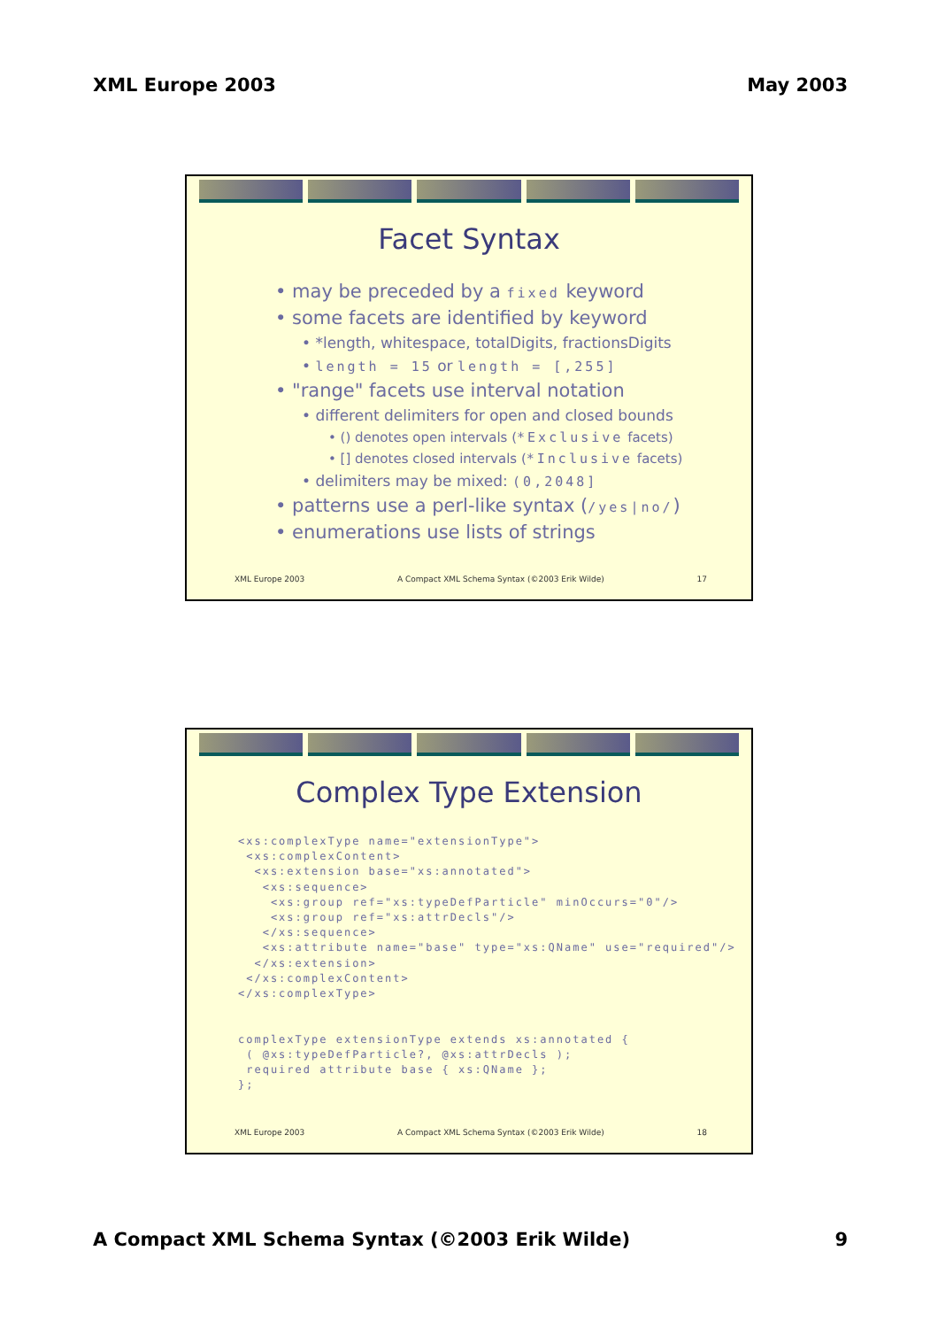XML Europe 2003 May 2003
Facet Syntax
• may be preceded by a fixed keyword
• some facets are identified by keyword
• *length, whitespace, totalDigits, fractionsDigits
• length = 15 or length = [,255]
• "range" facets use interval notation
• different delimiters for open and closed bounds
• () denotes open intervals (*Exclusive facets)
• [] denotes closed intervals (*Inclusive facets)
• delimiters may be mixed: (0,2048]
• patterns use a perl-like syntax (/yes|no/)
• enumerations use lists of strings
XML Europe 2003 A Compact XML Schema Syntax (©2003 Erik Wilde) 17
Complex Type Extension
<xs:complexType name="extensionType">
 <xs:complexContent>
  <xs:extension base="xs:annotated">
   <xs:sequence>
    <xs:group ref="xs:typeDefParticle" minOccurs="0"/>
    <xs:group ref="xs:attrDecls"/>
   </xs:sequence>
   <xs:attribute name="base" type="xs:QName" use="required"/>
  </xs:extension>
 </xs:complexContent>
</xs:complexType>


complexType extensionType extends xs:annotated {
 ( @xs:typeDefParticle?, @xs:attrDecls );
 required attribute base { xs:QName };
};
XML Europe 2003 A Compact XML Schema Syntax (©2003 Erik Wilde) 18
A Compact XML Schema Syntax (©2003 Erik Wilde) 9